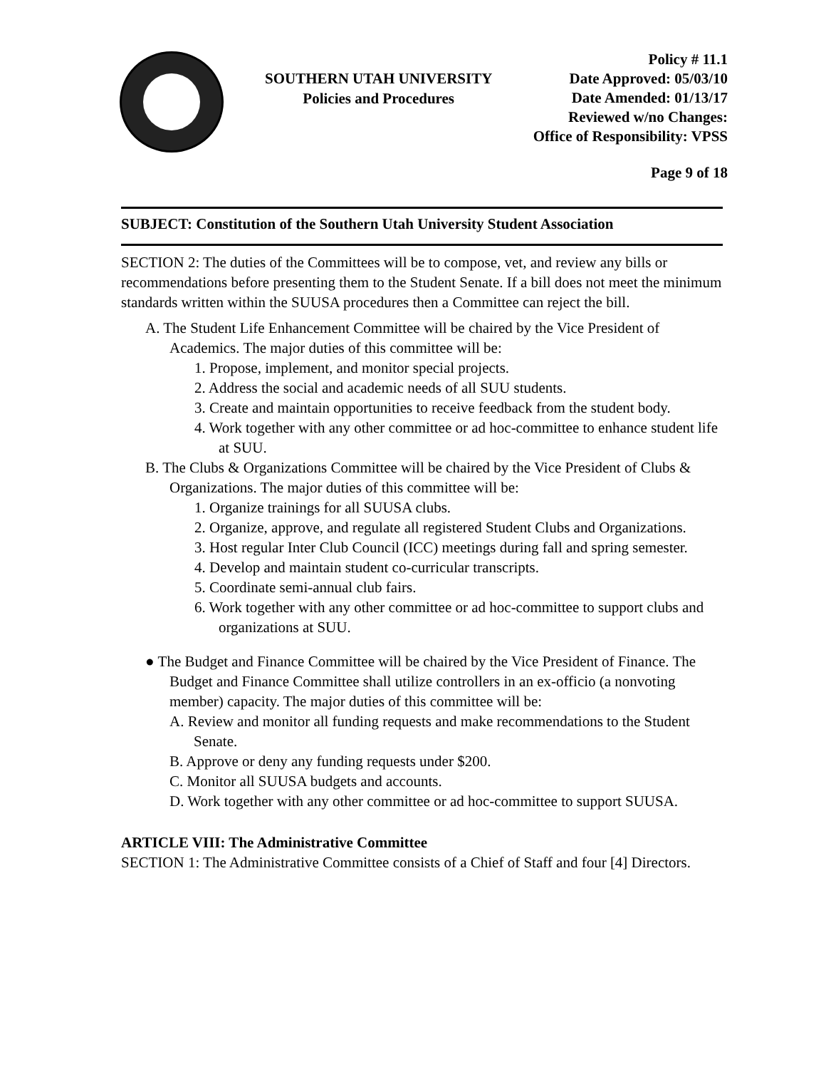SOUTHERN UTAH UNIVERSITY
Policies and Procedures
Policy # 11.1
Date Approved: 05/03/10
Date Amended: 01/13/17
Reviewed w/no Changes:
Office of Responsibility: VPSS
Page 9 of 18
SUBJECT: Constitution of the Southern Utah University Student Association
SECTION 2: The duties of the Committees will be to compose, vet, and review any bills or recommendations before presenting them to the Student Senate. If a bill does not meet the minimum standards written within the SUUSA procedures then a Committee can reject the bill.
A. The Student Life Enhancement Committee will be chaired by the Vice President of Academics. The major duties of this committee will be:
1. Propose, implement, and monitor special projects.
2. Address the social and academic needs of all SUU students.
3. Create and maintain opportunities to receive feedback from the student body.
4. Work together with any other committee or ad hoc-committee to enhance student life at SUU.
B. The Clubs & Organizations Committee will be chaired by the Vice President of Clubs & Organizations. The major duties of this committee will be:
1. Organize trainings for all SUUSA clubs.
2. Organize, approve, and regulate all registered Student Clubs and Organizations.
3. Host regular Inter Club Council (ICC) meetings during fall and spring semester.
4. Develop and maintain student co-curricular transcripts.
5. Coordinate semi-annual club fairs.
6. Work together with any other committee or ad hoc-committee to support clubs and organizations at SUU.
● The Budget and Finance Committee will be chaired by the Vice President of Finance. The Budget and Finance Committee shall utilize controllers in an ex-officio (a nonvoting member) capacity. The major duties of this committee will be:
A. Review and monitor all funding requests and make recommendations to the Student Senate.
B. Approve or deny any funding requests under $200.
C. Monitor all SUUSA budgets and accounts.
D. Work together with any other committee or ad hoc-committee to support SUUSA.
ARTICLE VIII: The Administrative Committee
SECTION 1: The Administrative Committee consists of a Chief of Staff and four [4] Directors.